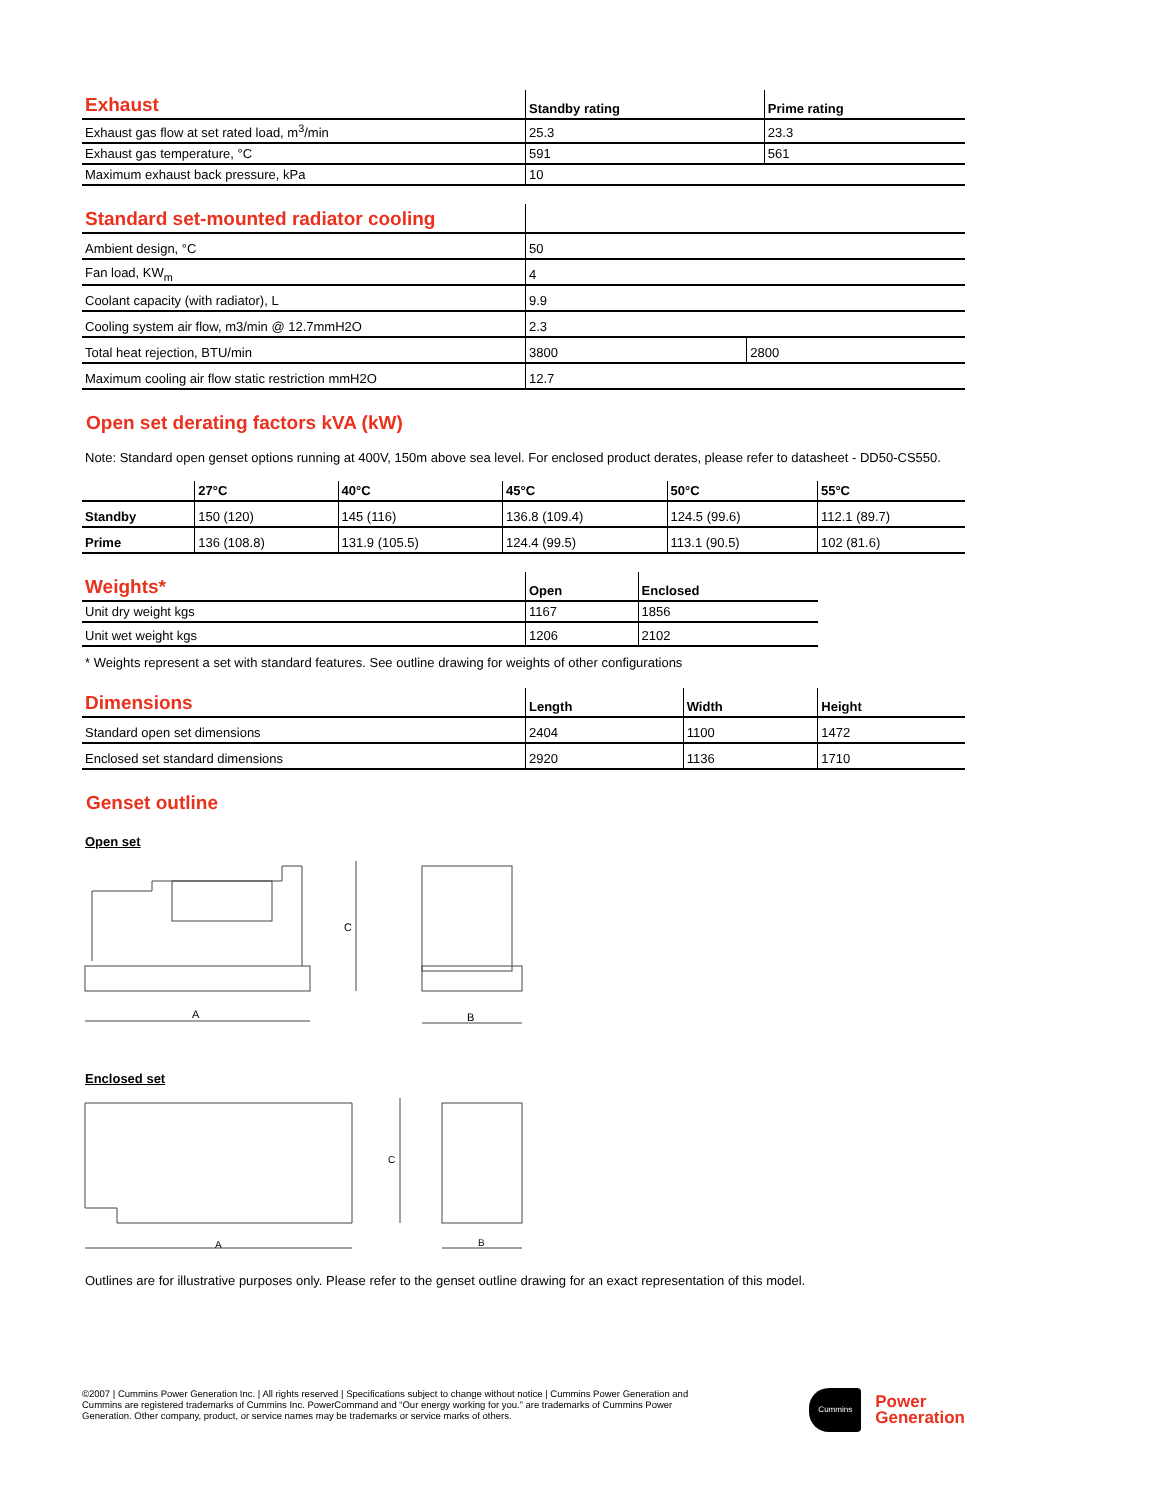| Exhaust | Standby rating | Prime rating |
| Exhaust gas flow at set rated load, m<sup>3</sup>/min | 25.3 | 23.3 |
| Exhaust gas temperature, °C | 591 | 561 |
| Maximum exhaust back pressure, kPa | 10 | |
| Standard set-mounted radiator cooling | | |
| Ambient design, °C | 50 | |
| Fan load, KW<sub>m</sub> | 4 | |
| Coolant capacity (with radiator), L | 9.9 | |
| Cooling system air flow, m3/min @ 12.7mmH2O | 2.3 | |
| Total heat rejection, BTU/min | 3800 | 2800 |
| Maximum cooling air flow static restriction mmH2O | 12.7 | |
Open set derating factors kVA (kW)
Note: Standard open genset options running at 400V, 150m above sea level. For enclosed product derates, please refer to datasheet - DD50-CS550.
| | 27°C | 40°C | 45°C | 50°C | 55°C |
| Standby | 150 (120) | 145 (116) | 136.8 (109.4) | 124.5 (99.6) | 112.1 (89.7) |
| Prime | 136 (108.8) | 131.9 (105.5) | 124.4 (99.5) | 113.1 (90.5) | 102 (81.6) |
| Weights* | Open | Enclosed |
| Unit dry weight kgs | 1167 | 1856 |
| Unit wet weight kgs | 1206 | 2102 |
* Weights represent a set with standard features. See outline drawing for weights of other configurations
| Dimensions | Length | Width | Height |
| Standard open set dimensions | 2404 | 1100 | 1472 |
| Enclosed set standard dimensions | 2920 | 1136 | 1710 |
Genset outline
Open set
A
B
C
Enclosed set
A
B
C
Outlines are for illustrative purposes only. Please refer to the genset outline drawing for an exact representation of this model.
©2007 | Cummins Power Generation Inc. | All rights reserved | Specifications subject to change without notice | Cummins Power Generation and Cummins are registered trademarks of Cummins Inc. PowerCommand and “Our energy working for you.” are trademarks of Cummins Power Generation. Other company, product, or service names may be trademarks or service marks of others.
Cummins
Power
Generation